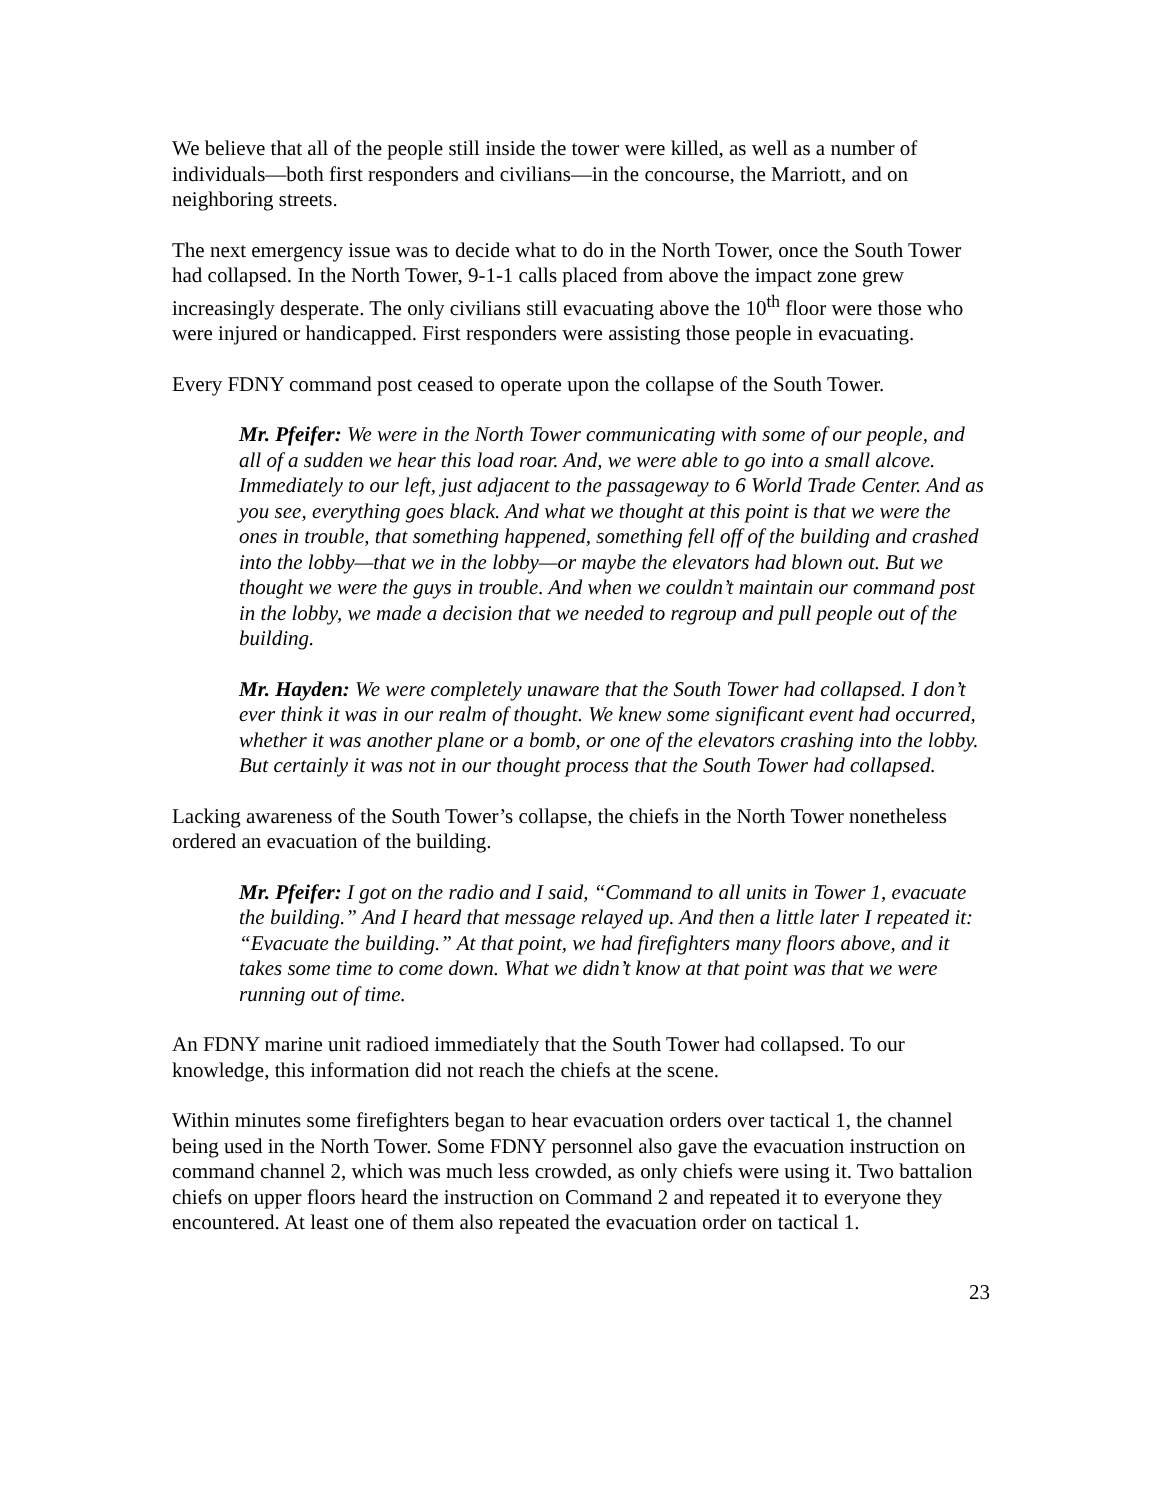We believe that all of the people still inside the tower were killed, as well as a number of individuals—both first responders and civilians—in the concourse, the Marriott, and on neighboring streets.
The next emergency issue was to decide what to do in the North Tower, once the South Tower had collapsed. In the North Tower, 9-1-1 calls placed from above the impact zone grew increasingly desperate. The only civilians still evacuating above the 10<sup>th</sup> floor were those who were injured or handicapped. First responders were assisting those people in evacuating.
Every FDNY command post ceased to operate upon the collapse of the South Tower.
Mr. Pfeifer: We were in the North Tower communicating with some of our people, and all of a sudden we hear this load roar. And, we were able to go into a small alcove. Immediately to our left, just adjacent to the passageway to 6 World Trade Center. And as you see, everything goes black. And what we thought at this point is that we were the ones in trouble, that something happened, something fell off of the building and crashed into the lobby—that we in the lobby—or maybe the elevators had blown out. But we thought we were the guys in trouble. And when we couldn’t maintain our command post in the lobby, we made a decision that we needed to regroup and pull people out of the building.
Mr. Hayden: We were completely unaware that the South Tower had collapsed. I don’t ever think it was in our realm of thought. We knew some significant event had occurred, whether it was another plane or a bomb, or one of the elevators crashing into the lobby. But certainly it was not in our thought process that the South Tower had collapsed.
Lacking awareness of the South Tower’s collapse, the chiefs in the North Tower nonetheless ordered an evacuation of the building.
Mr. Pfeifer: I got on the radio and I said, “Command to all units in Tower 1, evacuate the building.” And I heard that message relayed up. And then a little later I repeated it: “Evacuate the building.” At that point, we had firefighters many floors above, and it takes some time to come down. What we didn’t know at that point was that we were running out of time.
An FDNY marine unit radioed immediately that the South Tower had collapsed. To our knowledge, this information did not reach the chiefs at the scene.
Within minutes some firefighters began to hear evacuation orders over tactical 1, the channel being used in the North Tower. Some FDNY personnel also gave the evacuation instruction on command channel 2, which was much less crowded, as only chiefs were using it. Two battalion chiefs on upper floors heard the instruction on Command 2 and repeated it to everyone they encountered. At least one of them also repeated the evacuation order on tactical 1.
23